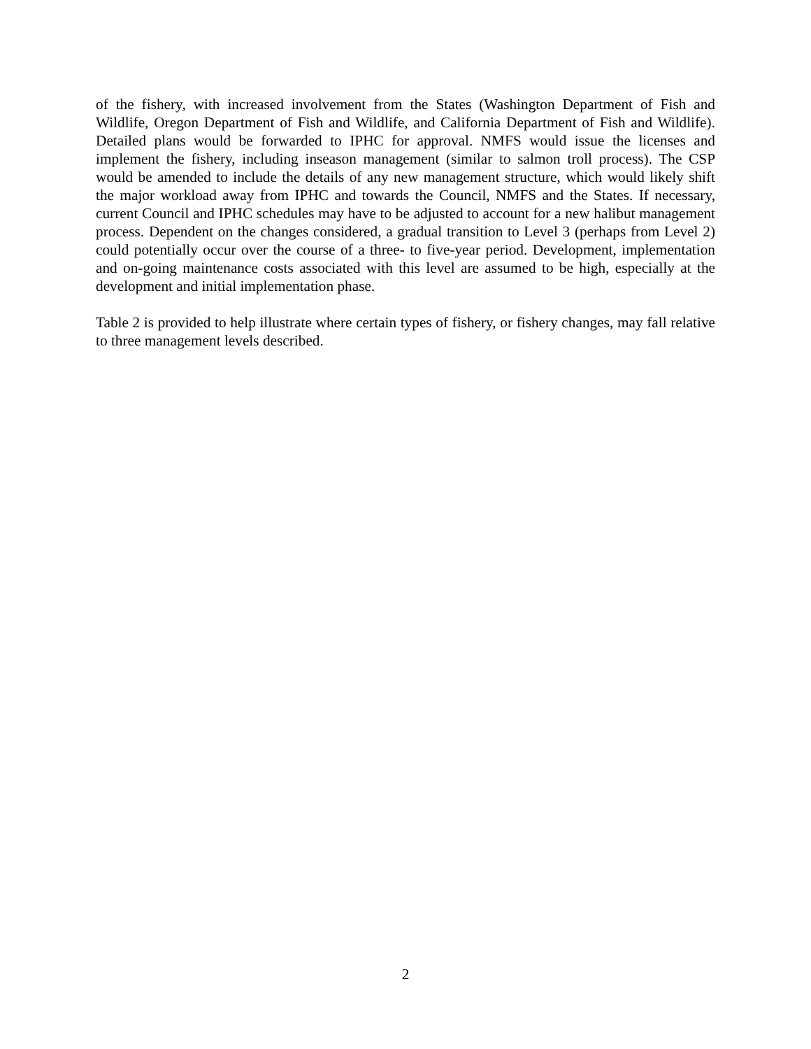of the fishery, with increased involvement from the States (Washington Department of Fish and Wildlife, Oregon Department of Fish and Wildlife, and California Department of Fish and Wildlife). Detailed plans would be forwarded to IPHC for approval. NMFS would issue the licenses and implement the fishery, including inseason management (similar to salmon troll process). The CSP would be amended to include the details of any new management structure, which would likely shift the major workload away from IPHC and towards the Council, NMFS and the States. If necessary, current Council and IPHC schedules may have to be adjusted to account for a new halibut management process. Dependent on the changes considered, a gradual transition to Level 3 (perhaps from Level 2) could potentially occur over the course of a three- to five-year period. Development, implementation and on-going maintenance costs associated with this level are assumed to be high, especially at the development and initial implementation phase.
Table 2 is provided to help illustrate where certain types of fishery, or fishery changes, may fall relative to three management levels described.
2